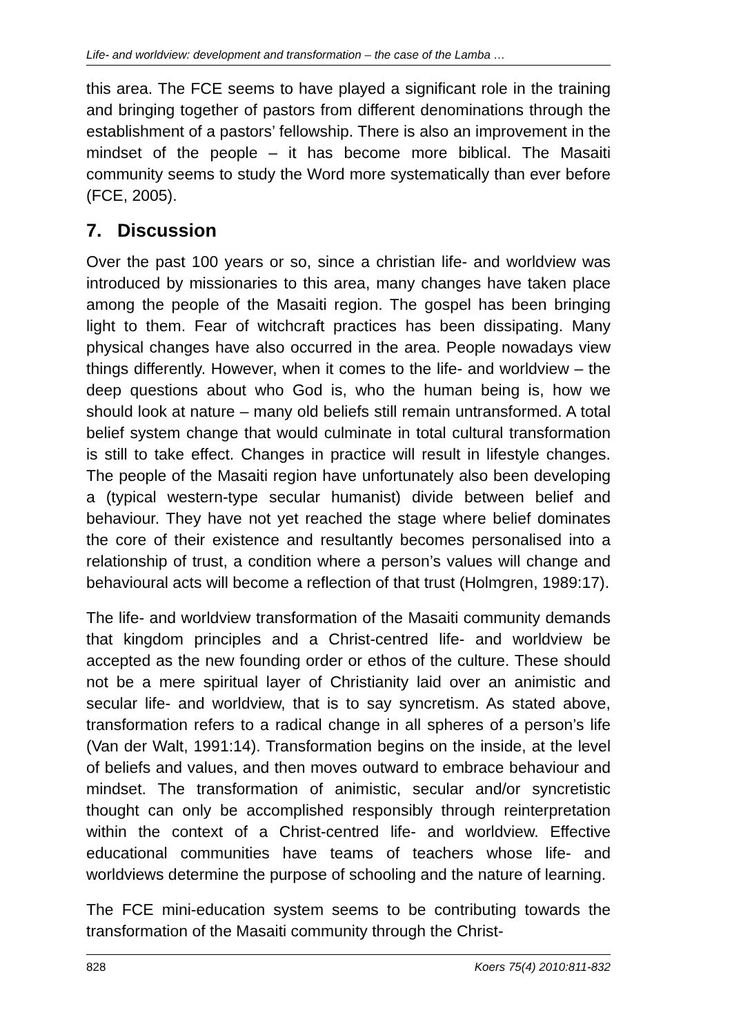Life- and worldview: development and transformation – the case of the Lamba …
this area. The FCE seems to have played a significant role in the training and bringing together of pastors from different denominations through the establishment of a pastors’ fellowship. There is also an improvement in the mindset of the people – it has become more biblical. The Masaiti community seems to study the Word more systematically than ever before (FCE, 2005).
7. Discussion
Over the past 100 years or so, since a christian life- and worldview was introduced by missionaries to this area, many changes have taken place among the people of the Masaiti region. The gospel has been bringing light to them. Fear of witchcraft practices has been dissipating. Many physical changes have also occurred in the area. People nowadays view things differently. However, when it comes to the life- and worldview – the deep questions about who God is, who the human being is, how we should look at nature – many old beliefs still remain untransformed. A total belief system change that would culminate in total cultural transformation is still to take effect. Changes in practice will result in lifestyle changes. The people of the Masaiti region have unfortunately also been developing a (typical western-type secular humanist) divide between belief and behaviour. They have not yet reached the stage where belief dominates the core of their existence and resultantly becomes personalised into a relationship of trust, a condition where a person’s values will change and behavioural acts will become a reflection of that trust (Holmgren, 1989:17).
The life- and worldview transformation of the Masaiti community demands that kingdom principles and a Christ-centred life- and worldview be accepted as the new founding order or ethos of the culture. These should not be a mere spiritual layer of Christianity laid over an animistic and secular life- and worldview, that is to say syncretism. As stated above, transformation refers to a radical change in all spheres of a person’s life (Van der Walt, 1991:14). Transformation begins on the inside, at the level of beliefs and values, and then moves outward to embrace behaviour and mindset. The transformation of animistic, secular and/or syncretistic thought can only be accomplished responsibly through reinterpretation within the context of a Christ-centred life- and worldview. Effective educational communities have teams of teachers whose life- and worldviews determine the purpose of schooling and the nature of learning.
The FCE mini-education system seems to be contributing towards the transformation of the Masaiti community through the Christ-
828 Koers 75(4) 2010:811-832